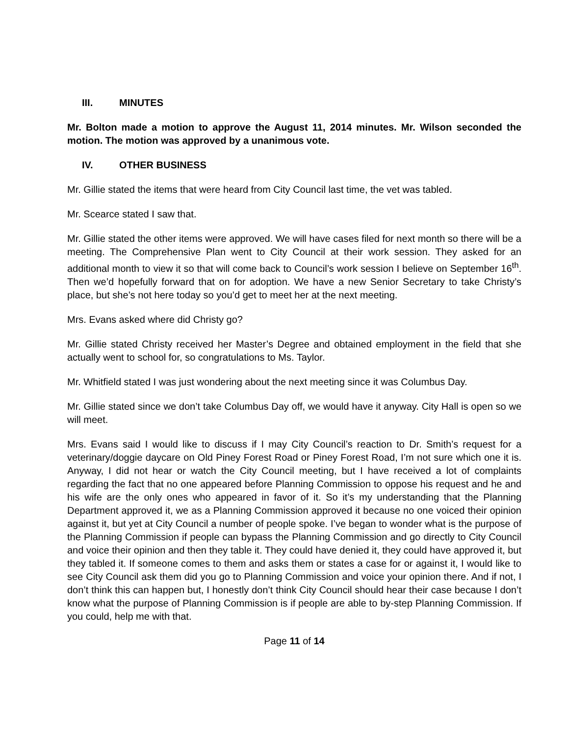III. MINUTES
Mr. Bolton made a motion to approve the August 11, 2014 minutes. Mr. Wilson seconded the motion. The motion was approved by a unanimous vote.
IV. OTHER BUSINESS
Mr. Gillie stated the items that were heard from City Council last time, the vet was tabled.
Mr. Scearce stated I saw that.
Mr. Gillie stated the other items were approved. We will have cases filed for next month so there will be a meeting. The Comprehensive Plan went to City Council at their work session. They asked for an additional month to view it so that will come back to Council’s work session I believe on September 16<sup>th</sup>. Then we’d hopefully forward that on for adoption. We have a new Senior Secretary to take Christy’s place, but she’s not here today so you’d get to meet her at the next meeting.
Mrs. Evans asked where did Christy go?
Mr. Gillie stated Christy received her Master’s Degree and obtained employment in the field that she actually went to school for, so congratulations to Ms. Taylor.
Mr. Whitfield stated I was just wondering about the next meeting since it was Columbus Day.
Mr. Gillie stated since we don’t take Columbus Day off, we would have it anyway. City Hall is open so we will meet.
Mrs. Evans said I would like to discuss if I may City Council’s reaction to Dr. Smith’s request for a veterinary/doggie daycare on Old Piney Forest Road or Piney Forest Road, I’m not sure which one it is. Anyway, I did not hear or watch the City Council meeting, but I have received a lot of complaints regarding the fact that no one appeared before Planning Commission to oppose his request and he and his wife are the only ones who appeared in favor of it. So it’s my understanding that the Planning Department approved it, we as a Planning Commission approved it because no one voiced their opinion against it, but yet at City Council a number of people spoke. I’ve began to wonder what is the purpose of the Planning Commission if people can bypass the Planning Commission and go directly to City Council and voice their opinion and then they table it. They could have denied it, they could have approved it, but they tabled it. If someone comes to them and asks them or states a case for or against it, I would like to see City Council ask them did you go to Planning Commission and voice your opinion there. And if not, I don’t think this can happen but, I honestly don’t think City Council should hear their case because I don’t know what the purpose of Planning Commission is if people are able to by-step Planning Commission. If you could, help me with that.
Page 11 of 14